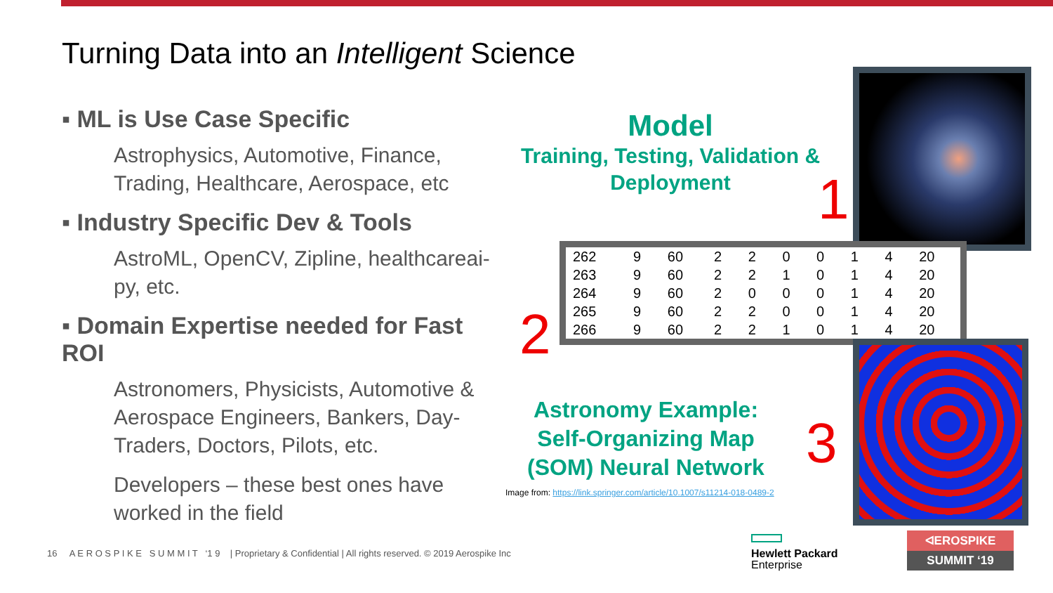Turning Data into an Intelligent Science
▪ ML is Use Case Specific
Astrophysics, Automotive, Finance, Trading, Healthcare, Aerospace, etc
▪ Industry Specific Dev & Tools
AstroML, OpenCV, Zipline, healthcareai-py, etc.
▪ Domain Expertise needed for Fast ROI
Astronomers, Physicists, Automotive & Aerospace Engineers, Bankers, Day-Traders, Doctors, Pilots, etc.
Developers – these best ones have worked in the field
Model
Training, Testing, Validation & Deployment
1
| 262 | 9 | 60 | 2 | 2 | 0 | 0 | 1 | 4 | 20 |
| 263 | 9 | 60 | 2 | 2 | 1 | 0 | 1 | 4 | 20 |
| 264 | 9 | 60 | 2 | 0 | 0 | 0 | 1 | 4 | 20 |
| 265 | 9 | 60 | 2 | 2 | 0 | 0 | 1 | 4 | 20 |
| 266 | 9 | 60 | 2 | 2 | 1 | 0 | 1 | 4 | 20 |
2
3
Astronomy Example: Self-Organizing Map (SOM) Neural Network
Image from: https://link.springer.com/article/10.1007/s11214-018-0489-2
16 A E R O S P I K E S U M M I T ‘1 9 | Proprietary & Confidential | All rights reserved. © 2019 Aerospike Inc
Hewlett Packard
Enterprise
ᐊEROSPIKE
SUMMIT ‘19